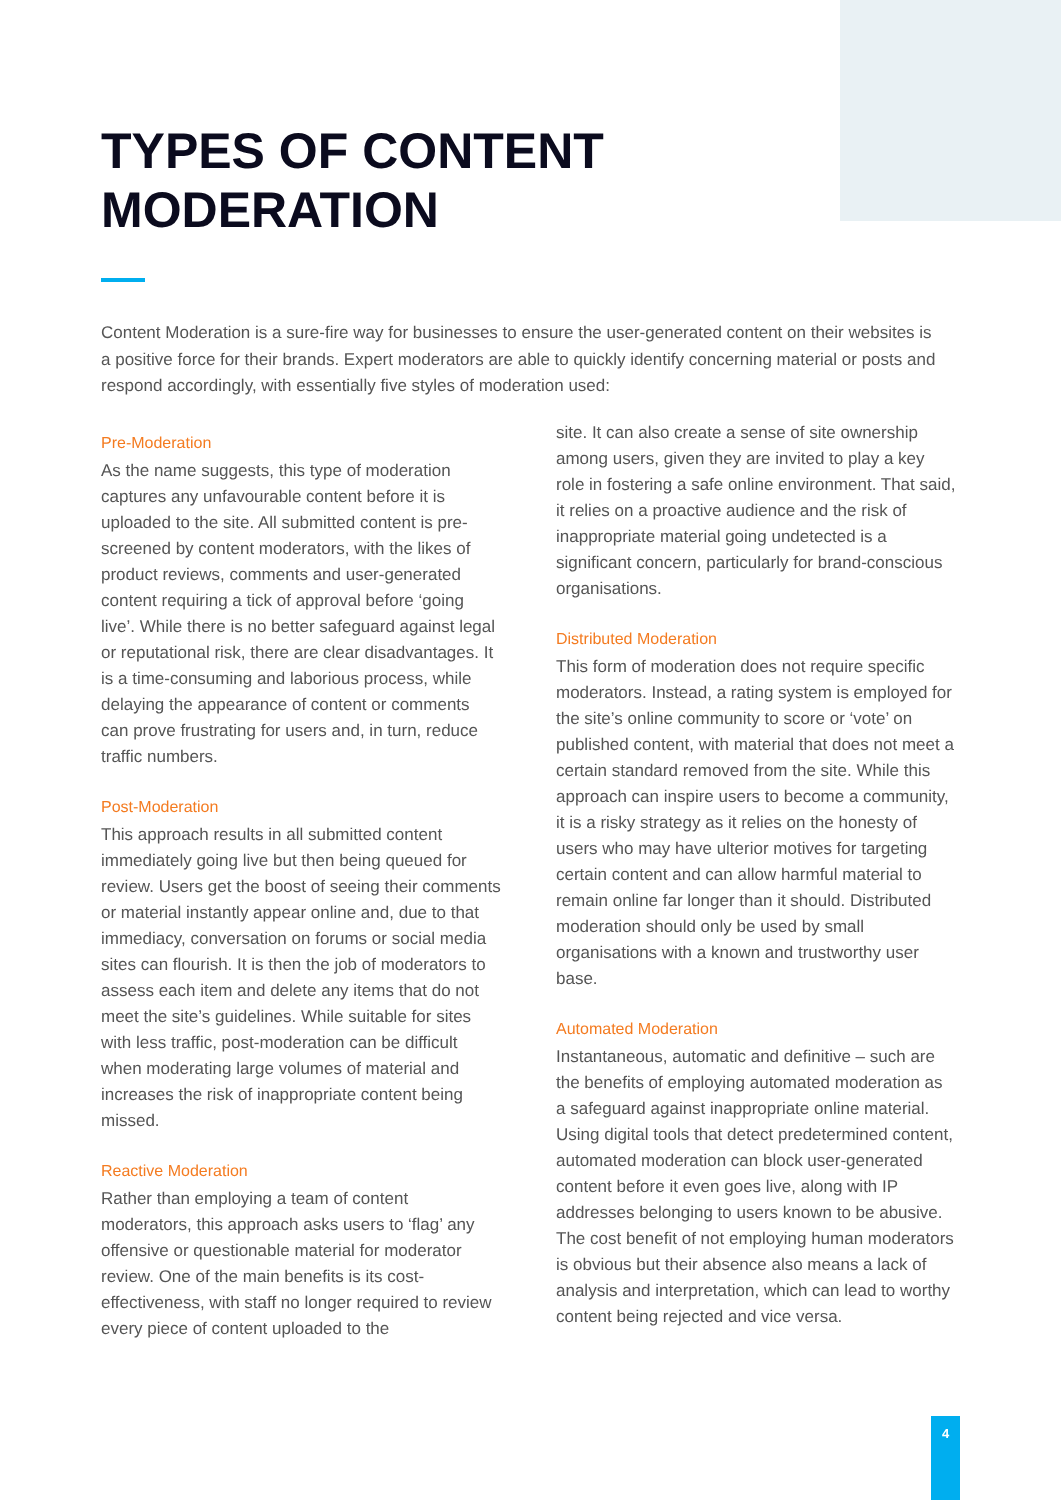TYPES OF CONTENT
MODERATION
Content Moderation is a sure-fire way for businesses to ensure the user-generated content on their websites is a positive force for their brands. Expert moderators are able to quickly identify concerning material or posts and respond accordingly, with essentially five styles of moderation used:
Pre-Moderation
As the name suggests, this type of moderation captures any unfavourable content before it is uploaded to the site. All submitted content is pre-screened by content moderators, with the likes of product reviews, comments and user-generated content requiring a tick of approval before ‘going live’. While there is no better safeguard against legal or reputational risk, there are clear disadvantages. It is a time-consuming and laborious process, while delaying the appearance of content or comments can prove frustrating for users and, in turn, reduce traffic numbers.
Post-Moderation
This approach results in all submitted content immediately going live but then being queued for review. Users get the boost of seeing their comments or material instantly appear online and, due to that immediacy, conversation on forums or social media sites can flourish. It is then the job of moderators to assess each item and delete any items that do not meet the site’s guidelines. While suitable for sites with less traffic, post-moderation can be difficult when moderating large volumes of material and increases the risk of inappropriate content being missed.
Reactive Moderation
Rather than employing a team of content moderators, this approach asks users to ‘flag’ any offensive or questionable material for moderator review. One of the main benefits is its cost-effectiveness, with staff no longer required to review every piece of content uploaded to the
site. It can also create a sense of site ownership among users, given they are invited to play a key role in fostering a safe online environment. That said, it relies on a proactive audience and the risk of inappropriate material going undetected is a significant concern, particularly for brand-conscious organisations.
Distributed Moderation
This form of moderation does not require specific moderators. Instead, a rating system is employed for the site’s online community to score or ‘vote’ on published content, with material that does not meet a certain standard removed from the site. While this approach can inspire users to become a community, it is a risky strategy as it relies on the honesty of users who may have ulterior motives for targeting certain content and can allow harmful material to remain online far longer than it should. Distributed moderation should only be used by small organisations with a known and trustworthy user base.
Automated Moderation
Instantaneous, automatic and definitive – such are the benefits of employing automated moderation as a safeguard against inappropriate online material. Using digital tools that detect predetermined content, automated moderation can block user-generated content before it even goes live, along with IP addresses belonging to users known to be abusive. The cost benefit of not employing human moderators is obvious but their absence also means a lack of analysis and interpretation, which can lead to worthy content being rejected and vice versa.
4